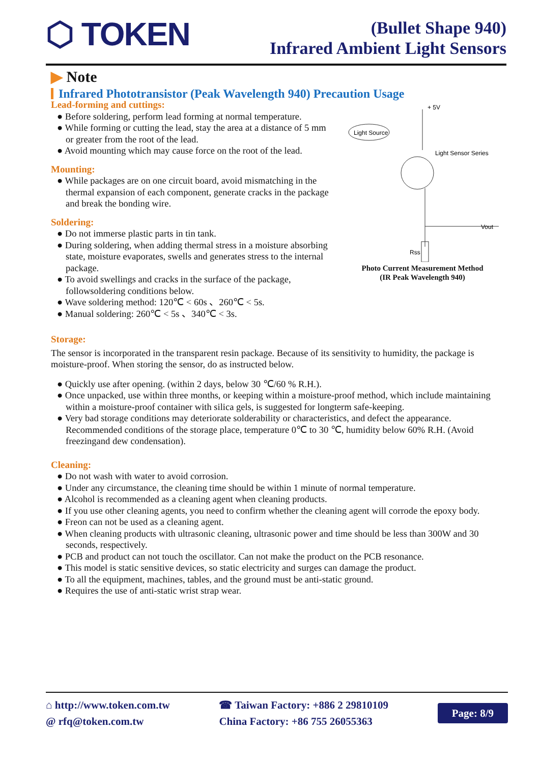⬡ TOKEN
(Bullet Shape 940)
Infrared Ambient Light Sensors
▶ Note
Infrared Phototransistor (Peak Wavelength 940) Precaution Usage
Lead-forming and cuttings:
● Before soldering, perform lead forming at normal temperature.
● While forming or cutting the lead, stay the area at a distance of 5 mm or greater from the root of the lead.
● Avoid mounting which may cause force on the root of the lead.
Mounting:
● While packages are on one circuit board, avoid mismatching in the thermal expansion of each component, generate cracks in the package and break the bonding wire.
Soldering:
● Do not immerse plastic parts in tin tank.
● During soldering, when adding thermal stress in a moisture absorbing state, moisture evaporates, swells and generates stress to the internal package.
● To avoid swellings and cracks in the surface of the package, followsoldering conditions below.
● Wave soldering method: 120℃ < 60s 、260℃ < 5s.
● Manual soldering: 260℃ < 5s 、340℃ < 3s.
+ 5V
Light Source
Light Sensor Series
Vout
Rss
Photo Current Measurement Method
(IR Peak Wavelength 940)
Storage:
The sensor is incorporated in the transparent resin package. Because of its sensitivity to humidity, the package is moisture-proof. When storing the sensor, do as instructed below.
● Quickly use after opening. (within 2 days, below 30 ℃/60 % R.H.).
● Once unpacked, use within three months, or keeping within a moisture-proof method, which include maintaining within a moisture-proof container with silica gels, is suggested for longterm safe-keeping.
● Very bad storage conditions may deteriorate solderability or characteristics, and defect the appearance. Recommended conditions of the storage place, temperature 0℃ to 30 ℃, humidity below 60% R.H. (Avoid freezingand dew condensation).
Cleaning:
● Do not wash with water to avoid corrosion.
● Under any circumstance, the cleaning time should be within 1 minute of normal temperature.
● Alcohol is recommended as a cleaning agent when cleaning products.
● If you use other cleaning agents, you need to confirm whether the cleaning agent will corrode the epoxy body.
● Freon can not be used as a cleaning agent.
● When cleaning products with ultrasonic cleaning, ultrasonic power and time should be less than 300W and 30 seconds, respectively.
● PCB and product can not touch the oscillator. Can not make the product on the PCB resonance.
● This model is static sensitive devices, so static electricity and surges can damage the product.
● To all the equipment, machines, tables, and the ground must be anti-static ground.
● Requires the use of anti-static wrist strap wear.
⌂ http://www.token.com.tw
@ rfq@token.com.tw
☎ Taiwan Factory: +886 2 29810109
China Factory: +86 755 26055363
Page: 8/9